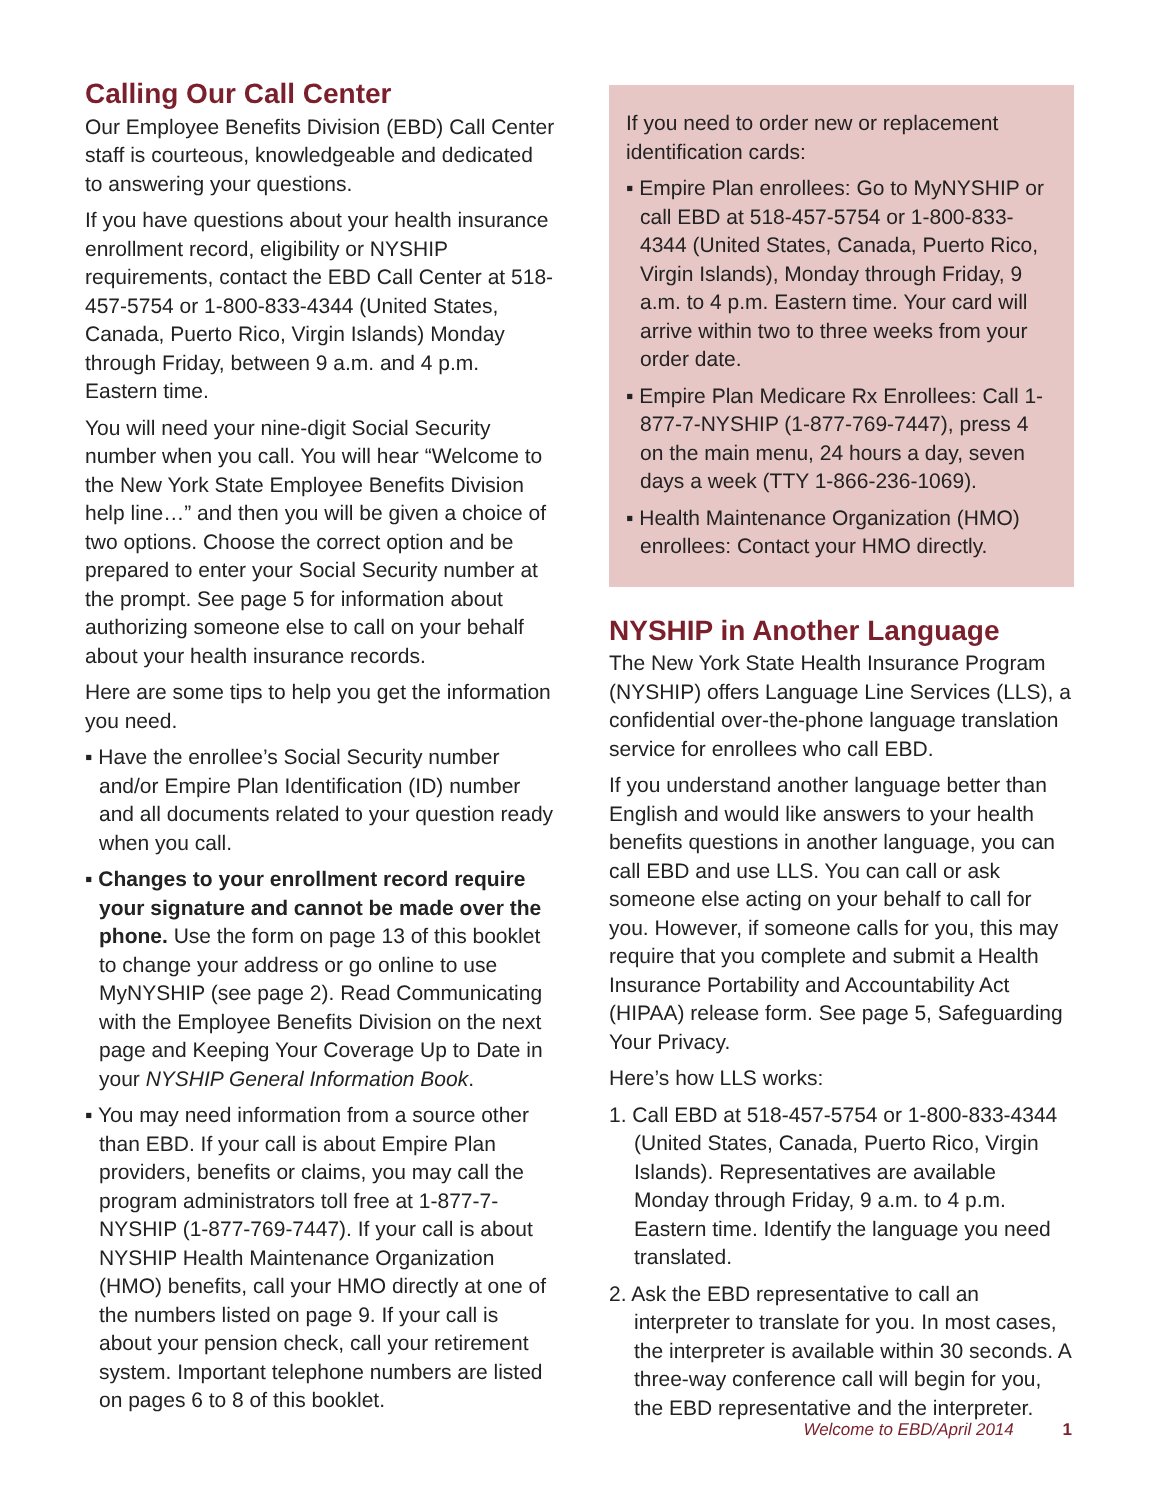Calling Our Call Center
Our Employee Benefits Division (EBD) Call Center staff is courteous, knowledgeable and dedicated to answering your questions.
If you have questions about your health insurance enrollment record, eligibility or NYSHIP requirements, contact the EBD Call Center at 518-457-5754 or 1-800-833-4344 (United States, Canada, Puerto Rico, Virgin Islands) Monday through Friday, between 9 a.m. and 4 p.m. Eastern time.
You will need your nine-digit Social Security number when you call. You will hear “Welcome to the New York State Employee Benefits Division help line…” and then you will be given a choice of two options. Choose the correct option and be prepared to enter your Social Security number at the prompt. See page 5 for information about authorizing someone else to call on your behalf about your health insurance records.
Here are some tips to help you get the information you need.
▪ Have the enrollee’s Social Security number and/or Empire Plan Identification (ID) number and all documents related to your question ready when you call.
▪ Changes to your enrollment record require your signature and cannot be made over the phone. Use the form on page 13 of this booklet to change your address or go online to use MyNYSHIP (see page 2). Read Communicating with the Employee Benefits Division on the next page and Keeping Your Coverage Up to Date in your NYSHIP General Information Book.
▪ You may need information from a source other than EBD. If your call is about Empire Plan providers, benefits or claims, you may call the program administrators toll free at 1-877-7-NYSHIP (1-877-769-7447). If your call is about NYSHIP Health Maintenance Organization (HMO) benefits, call your HMO directly at one of the numbers listed on page 9. If your call is about your pension check, call your retirement system. Important telephone numbers are listed on pages 6 to 8 of this booklet.
If you need to order new or replacement identification cards:
▪ Empire Plan enrollees: Go to MyNYSHIP or call EBD at 518-457-5754 or 1-800-833-4344 (United States, Canada, Puerto Rico, Virgin Islands), Monday through Friday, 9 a.m. to 4 p.m. Eastern time. Your card will arrive within two to three weeks from your order date.
▪ Empire Plan Medicare Rx Enrollees: Call 1-877-7-NYSHIP (1-877-769-7447), press 4 on the main menu, 24 hours a day, seven days a week (TTY 1-866-236-1069).
▪ Health Maintenance Organization (HMO) enrollees: Contact your HMO directly.
NYSHIP in Another Language
The New York State Health Insurance Program (NYSHIP) offers Language Line Services (LLS), a confidential over-the-phone language translation service for enrollees who call EBD.
If you understand another language better than English and would like answers to your health benefits questions in another language, you can call EBD and use LLS. You can call or ask someone else acting on your behalf to call for you. However, if someone calls for you, this may require that you complete and submit a Health Insurance Portability and Accountability Act (HIPAA) release form. See page 5, Safeguarding Your Privacy.
Here’s how LLS works:
1. Call EBD at 518-457-5754 or 1-800-833-4344 (United States, Canada, Puerto Rico, Virgin Islands). Representatives are available Monday through Friday, 9 a.m. to 4 p.m. Eastern time. Identify the language you need translated.
2. Ask the EBD representative to call an interpreter to translate for you. In most cases, the interpreter is available within 30 seconds. A three-way conference call will begin for you, the EBD representative and the interpreter.
Welcome to EBD/April 2014 1